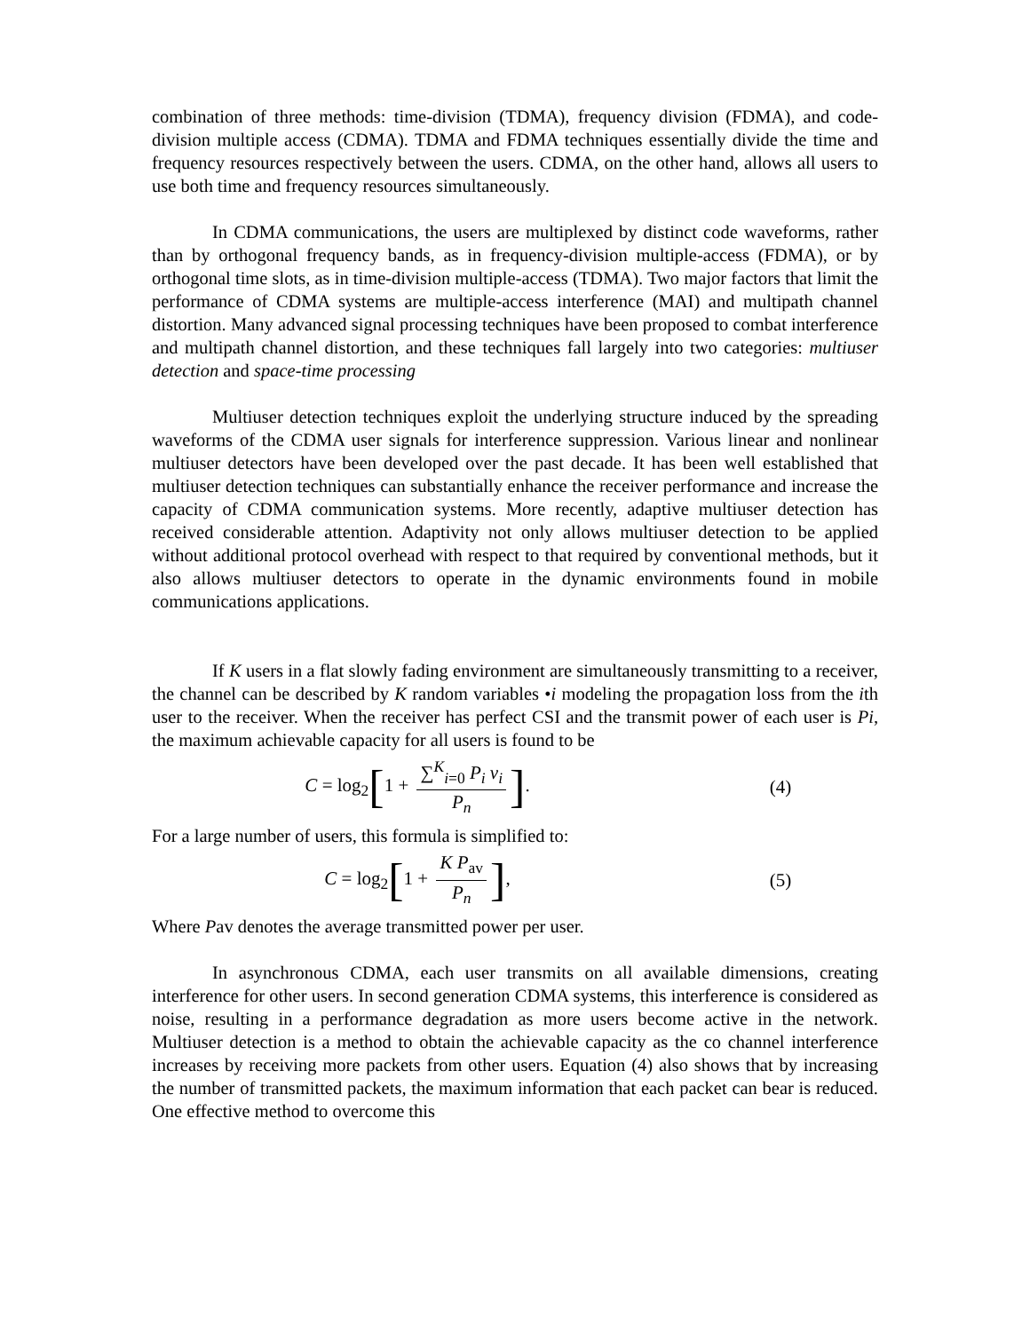combination of three methods: time-division (TDMA), frequency division (FDMA), and code-division multiple access (CDMA). TDMA and FDMA techniques essentially divide the time and frequency resources respectively between the users. CDMA, on the other hand, allows all users to use both time and frequency resources simultaneously.
In CDMA communications, the users are multiplexed by distinct code waveforms, rather than by orthogonal frequency bands, as in frequency-division multiple-access (FDMA), or by orthogonal time slots, as in time-division multiple-access (TDMA). Two major factors that limit the performance of CDMA systems are multiple-access interference (MAI) and multipath channel distortion. Many advanced signal processing techniques have been proposed to combat interference and multipath channel distortion, and these techniques fall largely into two categories: multiuser detection and space-time processing
Multiuser detection techniques exploit the underlying structure induced by the spreading waveforms of the CDMA user signals for interference suppression. Various linear and nonlinear multiuser detectors have been developed over the past decade. It has been well established that multiuser detection techniques can substantially enhance the receiver performance and increase the capacity of CDMA communication systems. More recently, adaptive multiuser detection has received considerable attention. Adaptivity not only allows multiuser detection to be applied without additional protocol overhead with respect to that required by conventional methods, but it also allows multiuser detectors to operate in the dynamic environments found in mobile communications applications.
If K users in a flat slowly fading environment are simultaneously transmitting to a receiver, the channel can be described by K random variables •i modeling the propagation loss from the ith user to the receiver. When the receiver has perfect CSI and the transmit power of each user is Pi, the maximum achievable capacity for all users is found to be
C = log<sub>2</sub>[1 + ∑<sup>K</sup><sub>i=0</sub> P<sub>i</sub> v<sub>i</sub> P<sub>n</sub>]. (4)
For a large number of users, this formula is simplified to:
C = log<sub>2</sub>[1 + K P<sub>av</sub> P<sub>n</sub>], (5)
Where Pav denotes the average transmitted power per user.
In asynchronous CDMA, each user transmits on all available dimensions, creating interference for other users. In second generation CDMA systems, this interference is considered as noise, resulting in a performance degradation as more users become active in the network. Multiuser detection is a method to obtain the achievable capacity as the co channel interference increases by receiving more packets from other users. Equation (4) also shows that by increasing the number of transmitted packets, the maximum information that each packet can bear is reduced. One effective method to overcome this